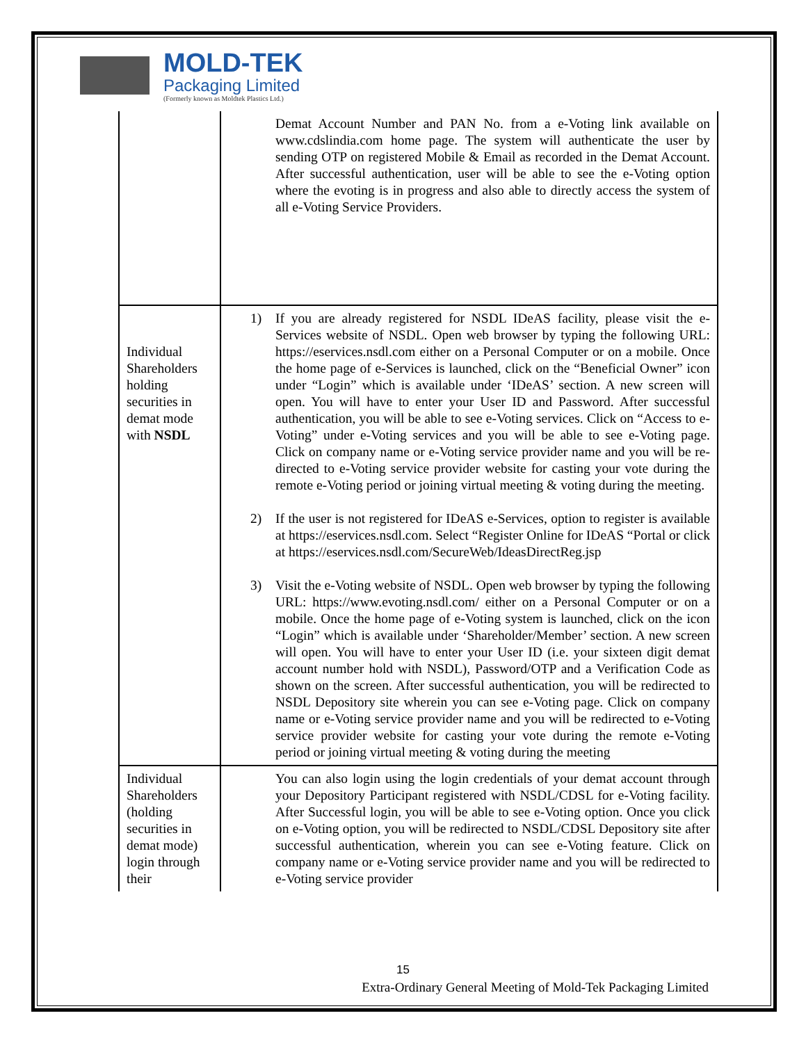MOLD-TEK
Packaging Limited
(Formerly known as Moldtek Plastics Ltd.)
| | Demat Account Number and PAN No. from a e-Voting link available on www.cdslindia.com home page. The system will authenticate the user by sending OTP on registered Mobile & Email as recorded in the Demat Account. After successful authentication, user will be able to see the e-Voting option where the evoting is in progress and also able to directly access the system of all e-Voting Service Providers. |
| Individual Shareholders holding securities in demat mode with NSDL | 1) If you are already registered for NSDL IDeAS facility, please visit the e-Services website of NSDL. Open web browser by typing the following URL: https://eservices.nsdl.com either on a Personal Computer or on a mobile. Once the home page of e-Services is launched, click on the “Beneficial Owner” icon under “Login” which is available under ‘IDeAS’ section. A new screen will open. You will have to enter your User ID and Password. After successful authentication, you will be able to see e-Voting services. Click on “Access to e-Voting” under e-Voting services and you will be able to see e-Voting page. Click on company name or e-Voting service provider name and you will be re-directed to e-Voting service provider website for casting your vote during the remote e-Voting period or joining virtual meeting & voting during the meeting. 2) If the user is not registered for IDeAS e-Services, option to register is available at https://eservices.nsdl.com . Select “Register Online for IDeAS “Portal or click at https://eservices.nsdl.com/SecureWeb/IdeasDirectReg.jsp 3) Visit the e-Voting website of NSDL. Open web browser by typing the following URL: https://www.evoting.nsdl.com/ either on a Personal Computer or on a mobile. Once the home page of e-Voting system is launched, click on the icon “Login” which is available under ‘Shareholder/Member’ section. A new screen will open. You will have to enter your User ID (i.e. your sixteen digit demat account number hold with NSDL), Password/OTP and a Verification Code as shown on the screen. After successful authentication, you will be redirected to NSDL Depository site wherein you can see e-Voting page. Click on company name or e-Voting service provider name and you will be redirected to e-Voting service provider website for casting your vote during the remote e-Voting period or joining virtual meeting & voting during the meeting |
| Individual Shareholders (holding securities in demat mode) login through their | You can also login using the login credentials of your demat account through your Depository Participant registered with NSDL/CDSL for e-Voting facility. After Successful login, you will be able to see e-Voting option. Once you click on e-Voting option, you will be redirected to NSDL/CDSL Depository site after successful authentication, wherein you can see e-Voting feature. Click on company name or e-Voting service provider name and you will be redirected to e-Voting service provider |
15
Extra-Ordinary General Meeting of Mold-Tek Packaging Limited